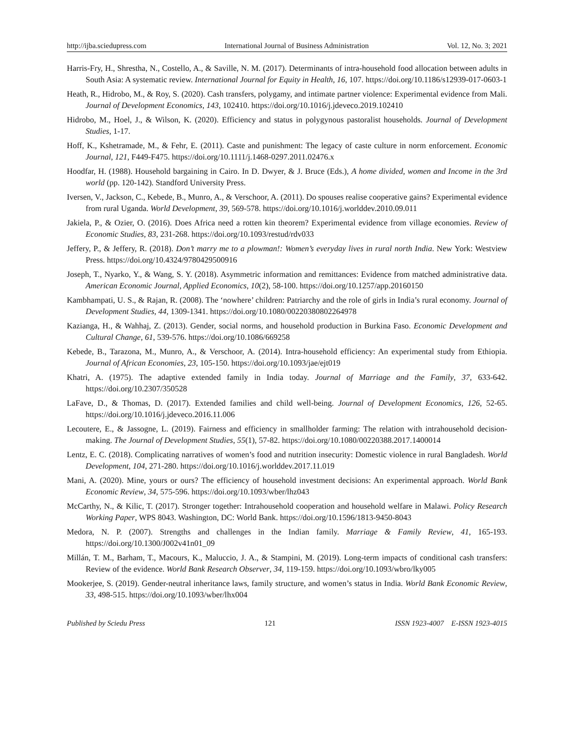http://ijba.sciedupress.com International Journal of Business Administration Vol. 12, No. 3; 2021
Harris-Fry, H., Shrestha, N., Costello, A., & Saville, N. M. (2017). Determinants of intra-household food allocation between adults in South Asia: A systematic review. International Journal for Equity in Health, 16, 107. https://doi.org/10.1186/s12939-017-0603-1
Heath, R., Hidrobo, M., & Roy, S. (2020). Cash transfers, polygamy, and intimate partner violence: Experimental evidence from Mali. Journal of Development Economics, 143, 102410. https://doi.org/10.1016/j.jdeveco.2019.102410
Hidrobo, M., Hoel, J., & Wilson, K. (2020). Efficiency and status in polygynous pastoralist households. Journal of Development Studies, 1-17.
Hoff, K., Kshetramade, M., & Fehr, E. (2011). Caste and punishment: The legacy of caste culture in norm enforcement. Economic Journal, 121, F449-F475. https://doi.org/10.1111/j.1468-0297.2011.02476.x
Hoodfar, H. (1988). Household bargaining in Cairo. In D. Dwyer, & J. Bruce (Eds.), A home divided, women and Income in the 3rd world (pp. 120-142). Standford University Press.
Iversen, V., Jackson, C., Kebede, B., Munro, A., & Verschoor, A. (2011). Do spouses realise cooperative gains? Experimental evidence from rural Uganda. World Development, 39, 569-578. https://doi.org/10.1016/j.worlddev.2010.09.011
Jakiela, P., & Ozier, O. (2016). Does Africa need a rotten kin theorem? Experimental evidence from village economies. Review of Economic Studies, 83, 231-268. https://doi.org/10.1093/restud/rdv033
Jeffery, P., & Jeffery, R. (2018). Don’t marry me to a plowman!: Women’s everyday lives in rural north India. New York: Westview Press. https://doi.org/10.4324/9780429500916
Joseph, T., Nyarko, Y., & Wang, S. Y. (2018). Asymmetric information and remittances: Evidence from matched administrative data. American Economic Journal, Applied Economics, 10(2), 58-100. https://doi.org/10.1257/app.20160150
Kambhampati, U. S., & Rajan, R. (2008). The ‘nowhere’ children: Patriarchy and the role of girls in India’s rural economy. Journal of Development Studies, 44, 1309-1341. https://doi.org/10.1080/00220380802264978
Kazianga, H., & Wahhaj, Z. (2013). Gender, social norms, and household production in Burkina Faso. Economic Development and Cultural Change, 61, 539-576. https://doi.org/10.1086/669258
Kebede, B., Tarazona, M., Munro, A., & Verschoor, A. (2014). Intra-household efficiency: An experimental study from Ethiopia. Journal of African Economies, 23, 105-150. https://doi.org/10.1093/jae/ejt019
Khatri, A. (1975). The adaptive extended family in India today. Journal of Marriage and the Family, 37, 633-642. https://doi.org/10.2307/350528
LaFave, D., & Thomas, D. (2017). Extended families and child well-being. Journal of Development Economics, 126, 52-65. https://doi.org/10.1016/j.jdeveco.2016.11.006
Lecoutere, E., & Jassogne, L. (2019). Fairness and efficiency in smallholder farming: The relation with intrahousehold decision-making. The Journal of Development Studies, 55(1), 57-82. https://doi.org/10.1080/00220388.2017.1400014
Lentz, E. C. (2018). Complicating narratives of women’s food and nutrition insecurity: Domestic violence in rural Bangladesh. World Development, 104, 271-280. https://doi.org/10.1016/j.worlddev.2017.11.019
Mani, A. (2020). Mine, yours or ours? The efficiency of household investment decisions: An experimental approach. World Bank Economic Review, 34, 575-596. https://doi.org/10.1093/wber/lhz043
McCarthy, N., & Kilic, T. (2017). Stronger together: Intrahousehold cooperation and household welfare in Malawi. Policy Research Working Paper, WPS 8043. Washington, DC: World Bank. https://doi.org/10.1596/1813-9450-8043
Medora, N. P. (2007). Strengths and challenges in the Indian family. Marriage & Family Review, 41, 165-193. https://doi.org/10.1300/J002v41n01_09
Millán, T. M., Barham, T., Macours, K., Maluccio, J. A., & Stampini, M. (2019). Long-term impacts of conditional cash transfers: Review of the evidence. World Bank Research Observer, 34, 119-159. https://doi.org/10.1093/wbro/lky005
Mookerjee, S. (2019). Gender-neutral inheritance laws, family structure, and women’s status in India. World Bank Economic Review, 33, 498-515. https://doi.org/10.1093/wber/lhx004
Published by Sciedu Press 121 ISSN 1923-4007 E-ISSN 1923-4015